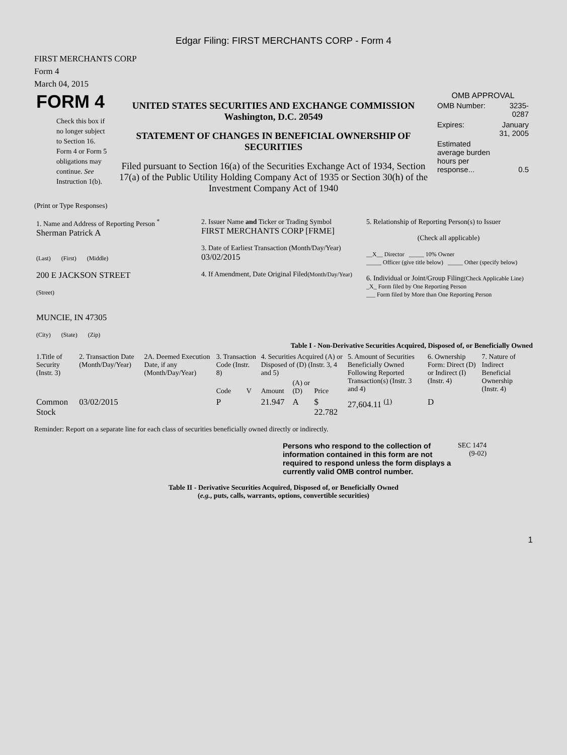Edgar Filing: FIRST MERCHANTS CORP - Form 4
FIRST MERCHANTS CORP
Form 4
March 04, 2015
| FORM 4 Check this box if no longer subject to Section 16. Form 4 or Form 5 obligations may continue. See Instruction 1(b). | UNITED STATES SECURITIES AND EXCHANGE COMMISSION Washington, D.C. 20549 STATEMENT OF CHANGES IN BENEFICIAL OWNERSHIP OF SECURITIES Filed pursuant to Section 16(a) of the Securities Exchange Act of 1934, Section 17(a) of the Public Utility Holding Company Act of 1935 or Section 30(h) of the Investment Company Act of 1940 | OMB APPROVAL / OMB Number: / 3235-0287 / / Expires: / January 31, 2005 / / Estimated average burden hours per response... / 0.5 / |
(Print or Type Responses)
| 1. Name and Address of Reporting Person <sup>*</sup> Sherman Patrick A (Last) (First) (Middle) 200 E JACKSON STREET (Street) MUNCIE, IN 47305 (City) (State) (Zip) | 2. Issuer Name and Ticker or Trading Symbol FIRST MERCHANTS CORP [FRME] 3. Date of Earliest Transaction (Month/Day/Year) 03/02/2015 4. If Amendment, Date Original Filed (Month/Day/Year) | 5. Relationship of Reporting Person(s) to Issuer (Check all applicable) __X__ Director _____ 10% Owner _____ Officer (give title below) _____ Other (specify below) 6. Individual or Joint/Group Filing (Check Applicable Line) _X_ Form filed by One Reporting Person ___ Form filed by More than One Reporting Person |
Table I - Non-Derivative Securities Acquired, Disposed of, or Beneficially Owned
| 1.Title of Security (Instr. 3) | 2. Transaction Date (Month/Day/Year) | 2A. Deemed Execution Date, if any (Month/Day/Year) | 3. Transaction Code (Instr. 8) | | 4. Securities Acquired (A) or Disposed of (D) (Instr. 3, 4 and 5) | | | 5. Amount of Securities Beneficially Owned Following Reported Transaction(s) (Instr. 3 and 4) | 6. Ownership Form: Direct (D) or Indirect (I) (Instr. 4) | 7. Nature of Indirect Beneficial Ownership (Instr. 4) |
| --- | --- | --- | --- | --- | --- | --- | --- | --- | --- | --- |
| | | | Code | V | Amount | (A) or (D) | Price | | | |
| Common Stock | 03/02/2015 | | P | | 21.947 | A | $ 22.782 | 27,604.11 <sup>(1)</sup> | D | |
Reminder: Report on a separate line for each class of securities beneficially owned directly or indirectly.
| Persons who respond to the collection of information contained in this form are not required to respond unless the form displays a currently valid OMB control number. | SEC 1474 (9-02) |
Table II - Derivative Securities Acquired, Disposed of, or Beneficially Owned
(e.g., puts, calls, warrants, options, convertible securities)
1